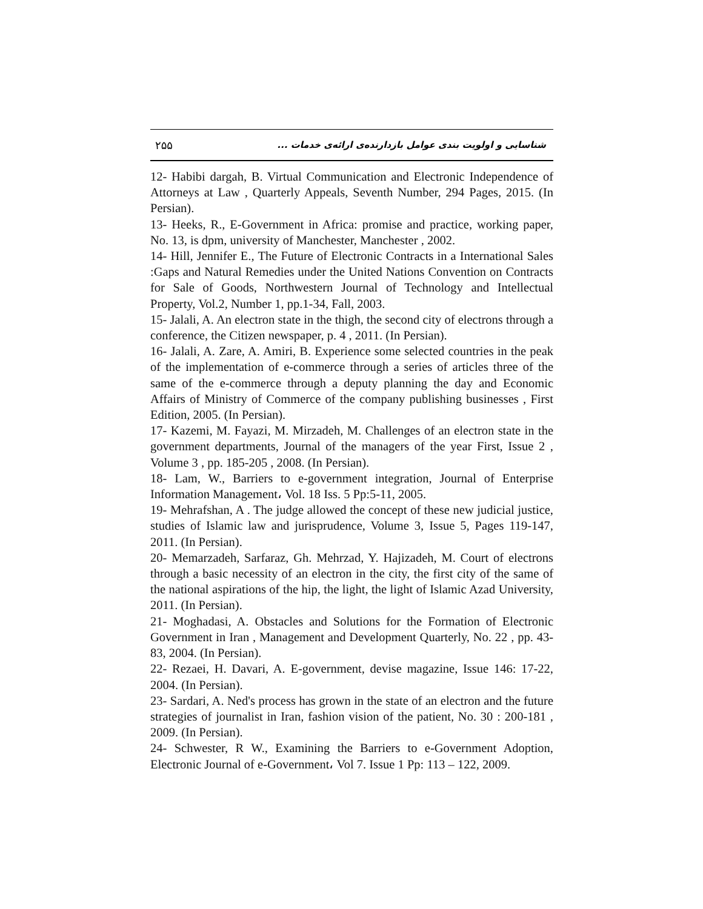۲۵۵ شناسایی و اولویت بندی عوامل بازدارنده‌ی ارائه‌ی خدمات ...
12- Habibi dargah, B. Virtual Communication and Electronic Independence of Attorneys at Law , Quarterly Appeals, Seventh Number, 294 Pages, 2015. (In Persian).
13- Heeks, R., E-Government in Africa: promise and practice, working paper, No. 13, is dpm, university of Manchester, Manchester , 2002.
14- Hill, Jennifer E., The Future of Electronic Contracts in a International Sales :Gaps and Natural Remedies under the United Nations Convention on Contracts for Sale of Goods, Northwestern Journal of Technology and Intellectual Property, Vol.2, Number 1, pp.1-34, Fall, 2003.
15- Jalali, A. An electron state in the thigh, the second city of electrons through a conference, the Citizen newspaper, p. 4 , 2011. (In Persian).
16- Jalali, A. Zare, A. Amiri, B. Experience some selected countries in the peak of the implementation of e-commerce through a series of articles three of the same of the e-commerce through a deputy planning the day and Economic Affairs of Ministry of Commerce of the company publishing businesses , First Edition, 2005. (In Persian).
17- Kazemi, M. Fayazi, M. Mirzadeh, M. Challenges of an electron state in the government departments, Journal of the managers of the year First, Issue 2 , Volume 3 , pp. 185-205 , 2008. (In Persian).
18- Lam, W., Barriers to e-government integration, Journal of Enterprise Information Management، Vol. 18 Iss. 5 Pp:5-11, 2005.
19- Mehrafshan, A . The judge allowed the concept of these new judicial justice, studies of Islamic law and jurisprudence, Volume 3, Issue 5, Pages 119-147, 2011. (In Persian).
20- Memarzadeh, Sarfaraz, Gh. Mehrzad, Y. Hajizadeh, M. Court of electrons through a basic necessity of an electron in the city, the first city of the same of the national aspirations of the hip, the light, the light of Islamic Azad University, 2011. (In Persian).
21- Moghadasi, A. Obstacles and Solutions for the Formation of Electronic Government in Iran , Management and Development Quarterly, No. 22 , pp. 43-83, 2004. (In Persian).
22- Rezaei, H. Davari, A. E-government, devise magazine, Issue 146: 17-22, 2004. (In Persian).
23- Sardari, A. Ned's process has grown in the state of an electron and the future strategies of journalist in Iran, fashion vision of the patient, No. 30 : 200-181 , 2009. (In Persian).
24- Schwester, R W., Examining the Barriers to e-Government Adoption, Electronic Journal of e-Government، Vol 7. Issue 1 Pp: 113 – 122, 2009.